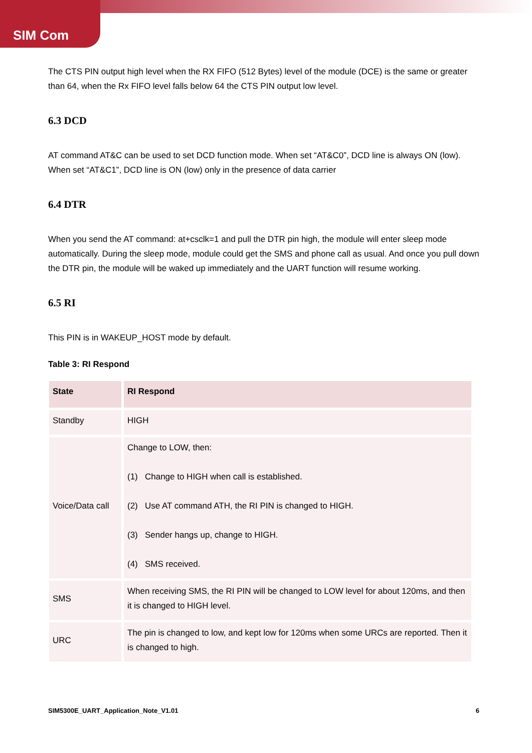SIM Com
The CTS PIN output high level when the RX FIFO (512 Bytes) level of the module (DCE) is the same or greater than 64, when the Rx FIFO level falls below 64 the CTS PIN output low level.
6.3 DCD
AT command AT&C can be used to set DCD function mode. When set “AT&C0”, DCD line is always ON (low). When set “AT&C1”, DCD line is ON (low) only in the presence of data carrier
6.4 DTR
When you send the AT command: at+csclk=1 and pull the DTR pin high, the module will enter sleep mode automatically. During the sleep mode, module could get the SMS and phone call as usual. And once you pull down the DTR pin, the module will be waked up immediately and the UART function will resume working.
6.5 RI
This PIN is in WAKEUP_HOST mode by default.
Table 3: RI Respond
| State | RI Respond |
| --- | --- |
| Standby | HIGH |
| Voice/Data call | Change to LOW, then: (1) Change to HIGH when call is established. (2) Use AT command ATH, the RI PIN is changed to HIGH. (3) Sender hangs up, change to HIGH. (4) SMS received. |
| SMS | When receiving SMS, the RI PIN will be changed to LOW level for about 120ms, and then it is changed to HIGH level. |
| URC | The pin is changed to low, and kept low for 120ms when some URCs are reported. Then it is changed to high. |
SIM5300E_UART_Application_Note_V1.01 6